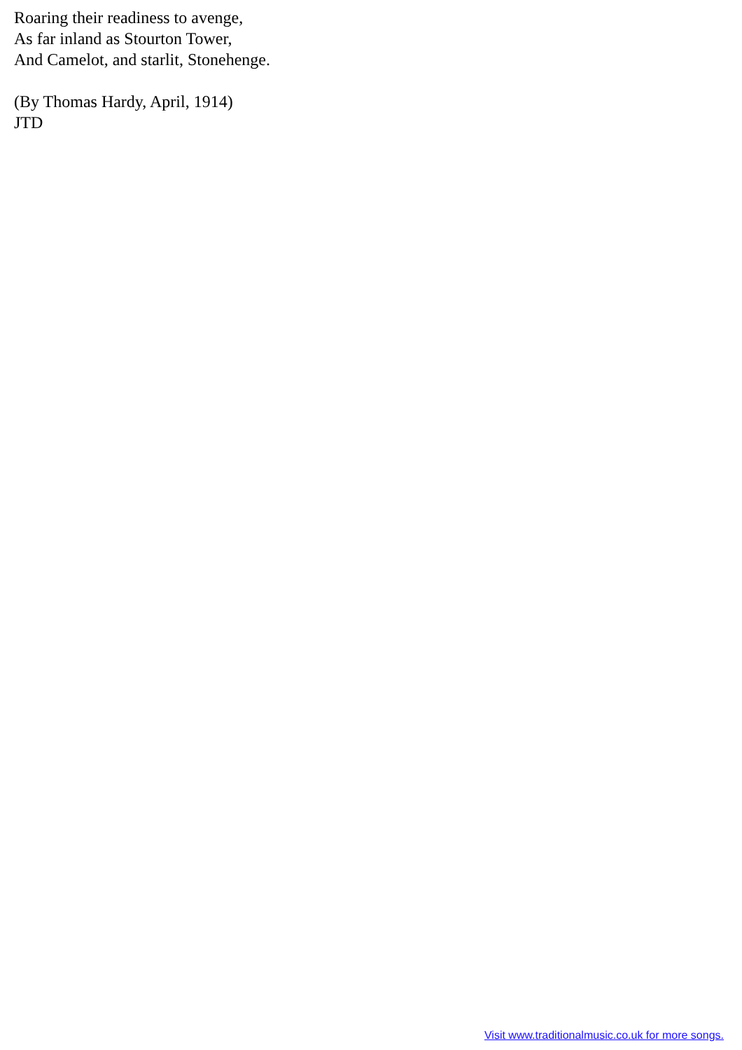Roaring their readiness to avenge,
As far inland as Stourton Tower,
And Camelot, and starlit, Stonehenge.
(By Thomas Hardy, April, 1914)
JTD
Visit www.traditionalmusic.co.uk for more songs.